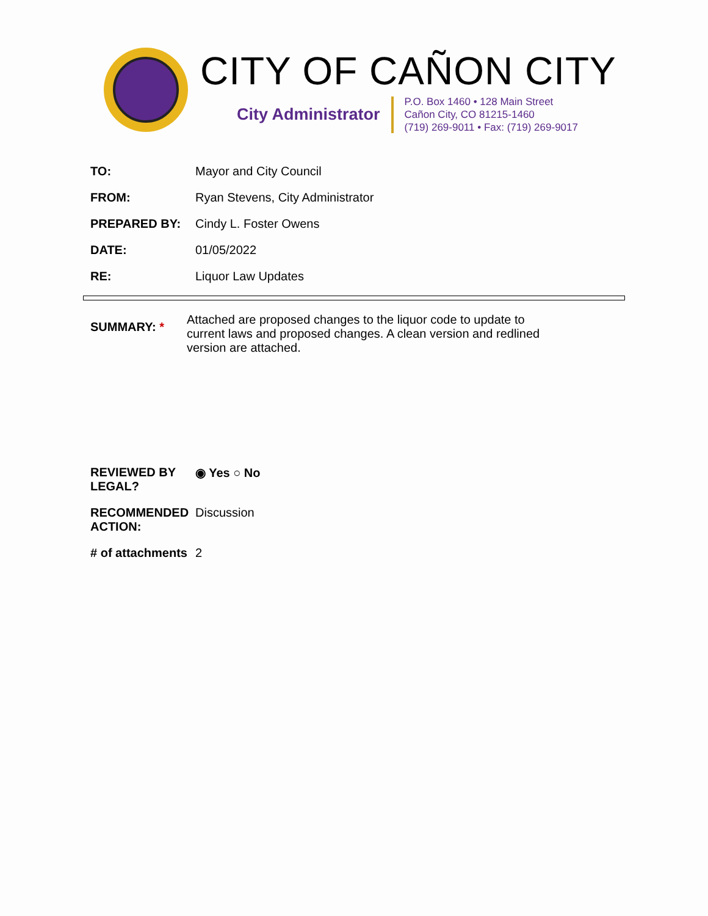CITY OF CAÑON CITY
City Administrator
P.O. Box 1460 • 128 Main Street
Cañon City, CO 81215-1460
(719) 269-9011 • Fax: (719) 269-9017
TO: Mayor and City Council
FROM: Ryan Stevens, City Administrator
PREPARED BY: Cindy L. Foster Owens
DATE: 01/05/2022
RE: Liquor Law Updates
SUMMARY: *
Attached are proposed changes to the liquor code to update to current laws and proposed changes. A clean version and redlined version are attached.
REVIEWED BY
LEGAL?
◉ Yes ○ No
RECOMMENDED
ACTION:
Discussion
# of attachments
2